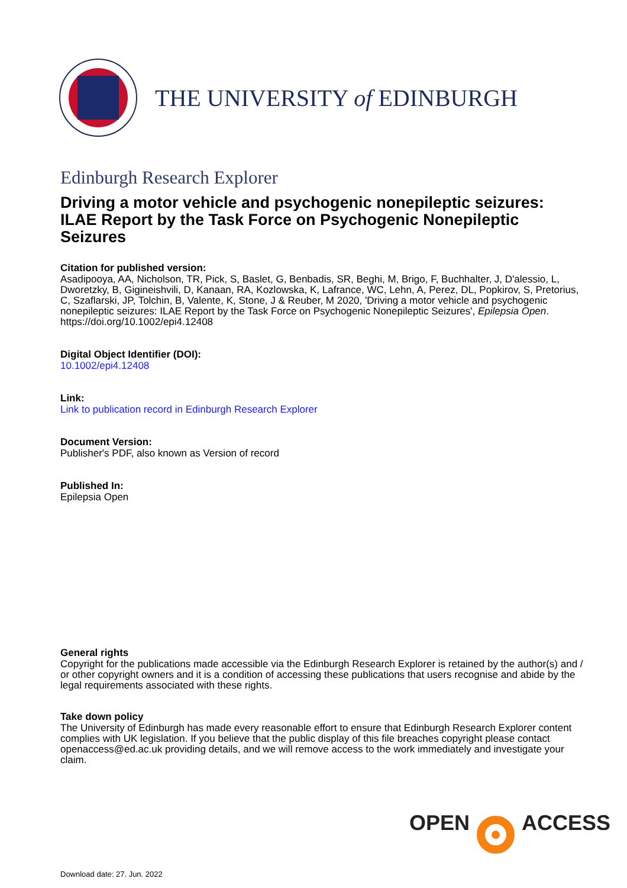THE UNIVERSITY of EDINBURGH
Edinburgh Research Explorer
Driving a motor vehicle and psychogenic nonepileptic seizures: ILAE Report by the Task Force on Psychogenic Nonepileptic Seizures
Citation for published version:
Asadipooya, AA, Nicholson, TR, Pick, S, Baslet, G, Benbadis, SR, Beghi, M, Brigo, F, Buchhalter, J, D'alessio, L, Dworetzky, B, Gigineishvili, D, Kanaan, RA, Kozlowska, K, Lafrance, WC, Lehn, A, Perez, DL, Popkirov, S, Pretorius, C, Szaflarski, JP, Tolchin, B, Valente, K, Stone, J & Reuber, M 2020, 'Driving a motor vehicle and psychogenic nonepileptic seizures: ILAE Report by the Task Force on Psychogenic Nonepileptic Seizures', Epilepsia Open. https://doi.org/10.1002/epi4.12408
Digital Object Identifier (DOI):
10.1002/epi4.12408
Link:
Link to publication record in Edinburgh Research Explorer
Document Version:
Publisher's PDF, also known as Version of record
Published In:
Epilepsia Open
General rights
Copyright for the publications made accessible via the Edinburgh Research Explorer is retained by the author(s) and / or other copyright owners and it is a condition of accessing these publications that users recognise and abide by the legal requirements associated with these rights.
Take down policy
The University of Edinburgh has made every reasonable effort to ensure that Edinburgh Research Explorer content complies with UK legislation. If you believe that the public display of this file breaches copyright please contact openaccess@ed.ac.uk providing details, and we will remove access to the work immediately and investigate your claim.
OPEN ACCESS
Download date: 27. Jun. 2022